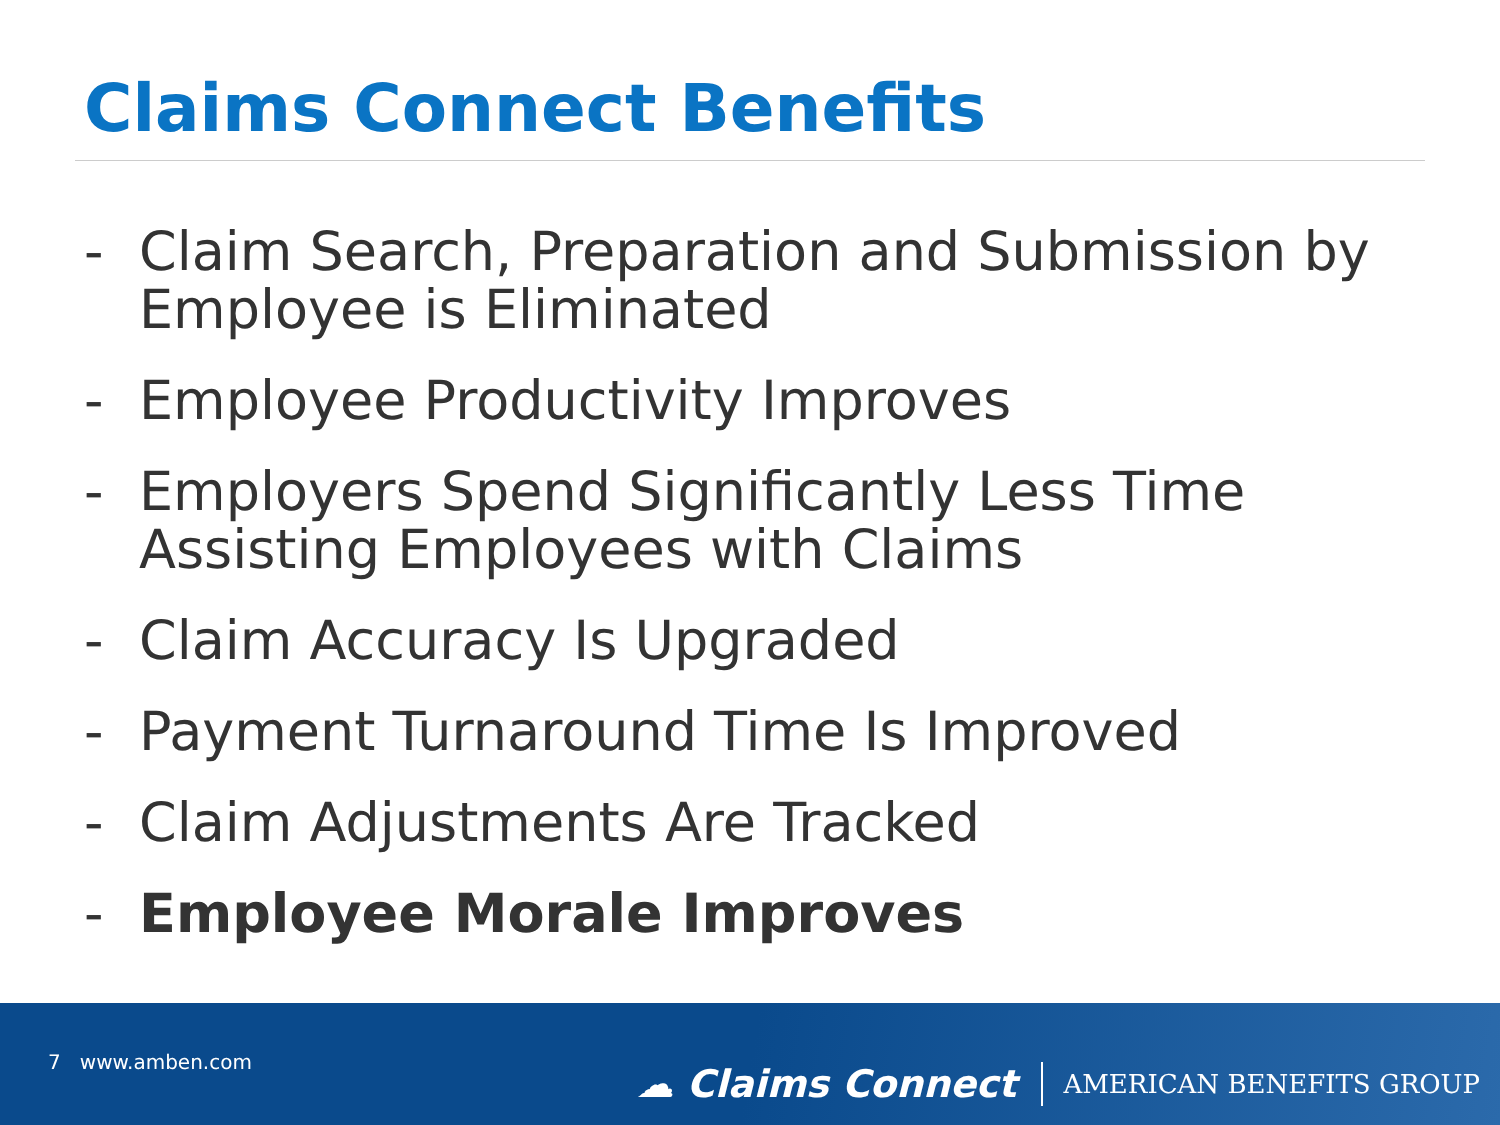Claims Connect Benefits
- Claim Search, Preparation and Submission by Employee is Eliminated
- Employee Productivity Improves
- Employers Spend Significantly Less Time Assisting Employees with Claims
- Claim Accuracy Is Upgraded
- Payment Turnaround Time Is Improved
- Claim Adjustments Are Tracked
- Employee Morale Improves
7 www.amben.com
☁ Claims Connect
AMERICAN BENEFITS GROUP